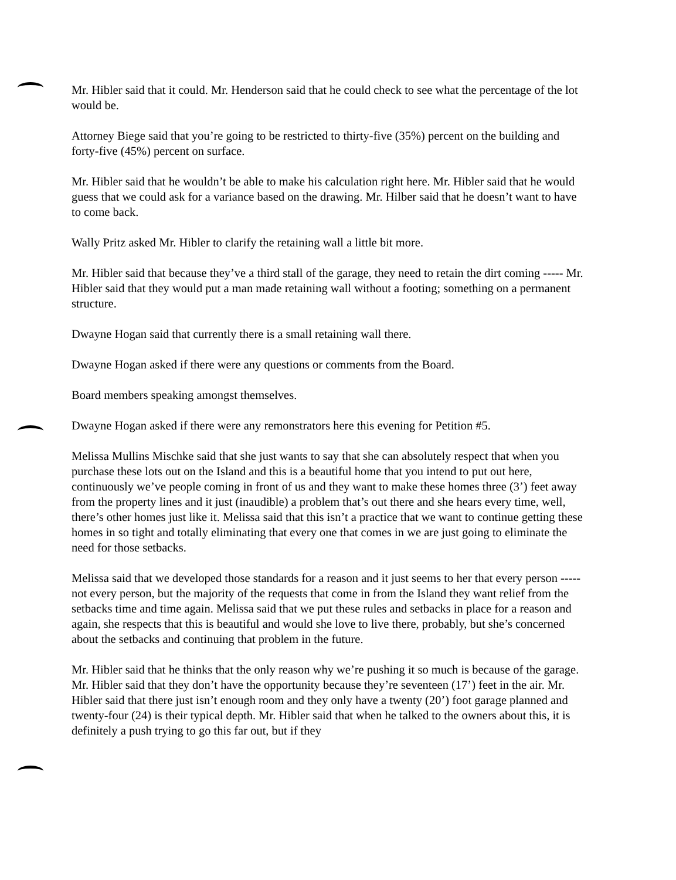Mr. Hibler said that it could. Mr. Henderson said that he could check to see what the percentage of the lot would be.
Attorney Biege said that you’re going to be restricted to thirty-five (35%) percent on the building and forty-five (45%) percent on surface.
Mr. Hibler said that he wouldn’t be able to make his calculation right here. Mr. Hibler said that he would guess that we could ask for a variance based on the drawing. Mr. Hilber said that he doesn’t want to have to come back.
Wally Pritz asked Mr. Hibler to clarify the retaining wall a little bit more.
Mr. Hibler said that because they’ve a third stall of the garage, they need to retain the dirt coming ----- Mr. Hibler said that they would put a man made retaining wall without a footing; something on a permanent structure.
Dwayne Hogan said that currently there is a small retaining wall there.
Dwayne Hogan asked if there were any questions or comments from the Board.
Board members speaking amongst themselves.
Dwayne Hogan asked if there were any remonstrators here this evening for Petition #5.
Melissa Mullins Mischke said that she just wants to say that she can absolutely respect that when you purchase these lots out on the Island and this is a beautiful home that you intend to put out here, continuously we’ve people coming in front of us and they want to make these homes three (3’) feet away from the property lines and it just (inaudible) a problem that’s out there and she hears every time, well, there’s other homes just like it. Melissa said that this isn’t a practice that we want to continue getting these homes in so tight and totally eliminating that every one that comes in we are just going to eliminate the need for those setbacks.
Melissa said that we developed those standards for a reason and it just seems to her that every person ----- not every person, but the majority of the requests that come in from the Island they want relief from the setbacks time and time again. Melissa said that we put these rules and setbacks in place for a reason and again, she respects that this is beautiful and would she love to live there, probably, but she’s concerned about the setbacks and continuing that problem in the future.
Mr. Hibler said that he thinks that the only reason why we’re pushing it so much is because of the garage. Mr. Hibler said that they don’t have the opportunity because they’re seventeen (17’) feet in the air. Mr. Hibler said that there just isn’t enough room and they only have a twenty (20’) foot garage planned and twenty-four (24) is their typical depth. Mr. Hibler said that when he talked to the owners about this, it is definitely a push trying to go this far out, but if they